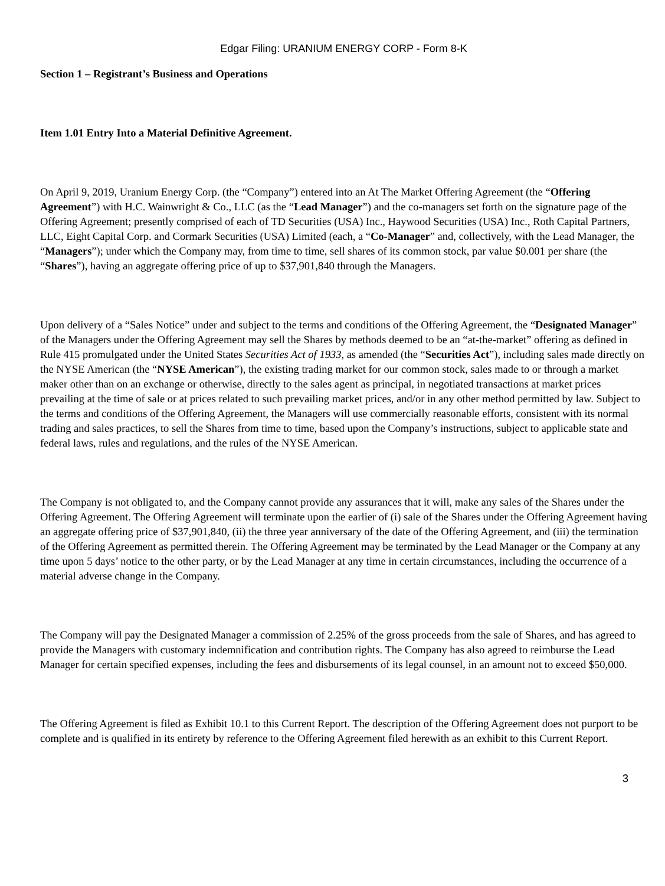Edgar Filing: URANIUM ENERGY CORP - Form 8-K
Section 1 – Registrant’s Business and Operations
Item 1.01 Entry Into a Material Definitive Agreement.
On April 9, 2019, Uranium Energy Corp. (the “Company”) entered into an At The Market Offering Agreement (the “Offering Agreement”) with H.C. Wainwright & Co., LLC (as the “Lead Manager”) and the co-managers set forth on the signature page of the Offering Agreement; presently comprised of each of TD Securities (USA) Inc., Haywood Securities (USA) Inc., Roth Capital Partners, LLC, Eight Capital Corp. and Cormark Securities (USA) Limited (each, a “Co-Manager” and, collectively, with the Lead Manager, the “Managers”); under which the Company may, from time to time, sell shares of its common stock, par value $0.001 per share (the “Shares”), having an aggregate offering price of up to $37,901,840 through the Managers.
Upon delivery of a “Sales Notice” under and subject to the terms and conditions of the Offering Agreement, the “Designated Manager” of the Managers under the Offering Agreement may sell the Shares by methods deemed to be an “at-the-market” offering as defined in Rule 415 promulgated under the United States Securities Act of 1933, as amended (the “Securities Act”), including sales made directly on the NYSE American (the “NYSE American”), the existing trading market for our common stock, sales made to or through a market maker other than on an exchange or otherwise, directly to the sales agent as principal, in negotiated transactions at market prices prevailing at the time of sale or at prices related to such prevailing market prices, and/or in any other method permitted by law. Subject to the terms and conditions of the Offering Agreement, the Managers will use commercially reasonable efforts, consistent with its normal trading and sales practices, to sell the Shares from time to time, based upon the Company’s instructions, subject to applicable state and federal laws, rules and regulations, and the rules of the NYSE American.
The Company is not obligated to, and the Company cannot provide any assurances that it will, make any sales of the Shares under the Offering Agreement. The Offering Agreement will terminate upon the earlier of (i) sale of the Shares under the Offering Agreement having an aggregate offering price of $37,901,840, (ii) the three year anniversary of the date of the Offering Agreement, and (iii) the termination of the Offering Agreement as permitted therein. The Offering Agreement may be terminated by the Lead Manager or the Company at any time upon 5 days’ notice to the other party, or by the Lead Manager at any time in certain circumstances, including the occurrence of a material adverse change in the Company.
The Company will pay the Designated Manager a commission of 2.25% of the gross proceeds from the sale of Shares, and has agreed to provide the Managers with customary indemnification and contribution rights. The Company has also agreed to reimburse the Lead Manager for certain specified expenses, including the fees and disbursements of its legal counsel, in an amount not to exceed $50,000.
The Offering Agreement is filed as Exhibit 10.1 to this Current Report. The description of the Offering Agreement does not purport to be complete and is qualified in its entirety by reference to the Offering Agreement filed herewith as an exhibit to this Current Report.
3